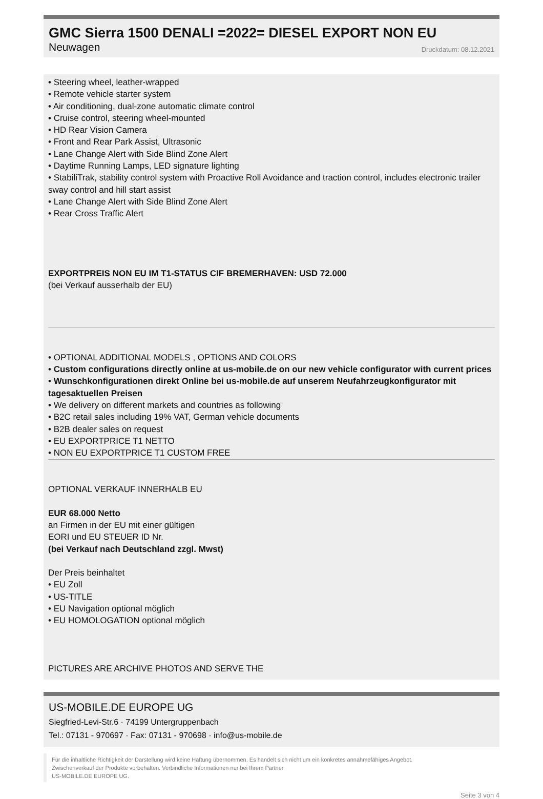GMC Sierra 1500 DENALI =2022= DIESEL EXPORT NON EU
Neuwagen Druckdatum: 08.12.2021
• Steering wheel, leather-wrapped
• Remote vehicle starter system
• Air conditioning, dual-zone automatic climate control
• Cruise control, steering wheel-mounted
• HD Rear Vision Camera
• Front and Rear Park Assist, Ultrasonic
• Lane Change Alert with Side Blind Zone Alert
• Daytime Running Lamps, LED signature lighting
• StabiliTrak, stability control system with Proactive Roll Avoidance and traction control, includes electronic trailer sway control and hill start assist
• Lane Change Alert with Side Blind Zone Alert
• Rear Cross Traffic Alert
EXPORTPREIS NON EU IM T1-STATUS CIF BREMERHAVEN: USD 72.000
(bei Verkauf ausserhalb der EU)
• OPTIONAL ADDITIONAL MODELS , OPTIONS AND COLORS
• Custom configurations directly online at us-mobile.de on our new vehicle configurator with current prices
• Wunschkonfigurationen direkt Online bei us-mobile.de auf unserem Neufahrzeugkonfigurator mit tagesaktuellen Preisen
• We delivery on different markets and countries as following
• B2C retail sales including 19% VAT, German vehicle documents
• B2B dealer sales on request
• EU EXPORTPRICE T1 NETTO
• NON EU EXPORTPRICE T1 CUSTOM FREE
OPTIONAL VERKAUF INNERHALB EU
EUR 68.000 Netto
an Firmen in der EU mit einer gültigen
EORI und EU STEUER ID Nr.
(bei Verkauf nach Deutschland zzgl. Mwst)
Der Preis beinhaltet
• EU Zoll
• US-TITLE
• EU Navigation optional möglich
• EU HOMOLOGATION optional möglich
PICTURES ARE ARCHIVE PHOTOS AND SERVE THE
US-MOBILE.DE EUROPE UG
Siegfried-Levi-Str.6 · 74199 Untergruppenbach
Tel.: 07131 - 970697 · Fax: 07131 - 970698 · info@us-mobile.de
Für die inhaltliche Richtigkeit der Darstellung wird keine Haftung übernommen. Es handelt sich nicht um ein konkretes annahmefähiges Angebot.
Zwischenverkauf der Produkte vorbehalten. Verbindliche Informationen nur bei Ihrem Partner
US-MOBILE.DE EUROPE UG.
Seite 3 von 4